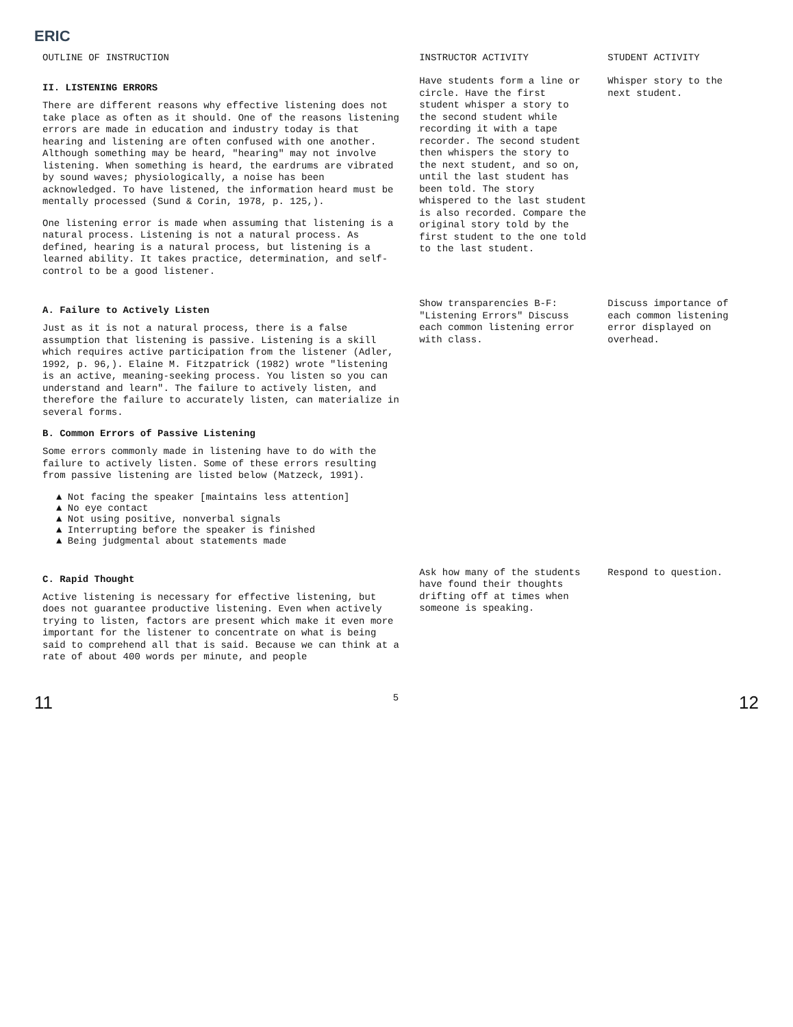ERIC
| OUTLINE OF INSTRUCTION | INSTRUCTOR ACTIVITY | STUDENT ACTIVITY |
| --- | --- | --- |
| II. LISTENING ERRORS There are different reasons why effective listening does not take place as often as it should. One of the reasons listening errors are made in education and industry today is that hearing and listening are often confused with one another. Although something may be heard, "hearing" may not involve listening. When something is heard, the eardrums are vibrated by sound waves; physiologically, a noise has been acknowledged. To have listened, the information heard must be mentally processed (Sund & Corin, 1978, p. 125,). One listening error is made when assuming that listening is a natural process. Listening is not a natural process. As defined, hearing is a natural process, but listening is a learned ability. It takes practice, determination, and self-control to be a good listener. | Have students form a line or circle. Have the first student whisper a story to the second student while recording it with a tape recorder. The second student then whispers the story to the next student, and so on, until the last student has been told. The story whispered to the last student is also recorded. Compare the original story told by the first student to the one told to the last student. | Whisper story to the next student. |
| A. Failure to Actively Listen Just as it is not a natural process, there is a false assumption that listening is passive. Listening is a skill which requires active participation from the listener (Adler, 1992, p. 96,). Elaine M. Fitzpatrick (1982) wrote "listening is an active, meaning-seeking process. You listen so you can understand and learn". The failure to actively listen, and therefore the failure to accurately listen, can materialize in several forms. B. Common Errors of Passive Listening Some errors commonly made in listening have to do with the failure to actively listen. Some of these errors resulting from passive listening are listed below (Matzeck, 1991). ▲ Not facing the speaker [maintains less attention] ▲ No eye contact ▲ Not using positive, nonverbal signals ▲ Interrupting before the speaker is finished ▲ Being judgmental about statements made | Show transparencies B-F: "Listening Errors" Discuss each common listening error with class. | Discuss importance of each common listening error displayed on overhead. |
| C. Rapid Thought Active listening is necessary for effective listening, but does not guarantee productive listening. Even when actively trying to listen, factors are present which make it even more important for the listener to concentrate on what is being said to comprehend all that is said. Because we can think at a rate of about 400 words per minute, and people | Ask how many of the students have found their thoughts drifting off at times when someone is speaking. | Respond to question. |
11 5 12